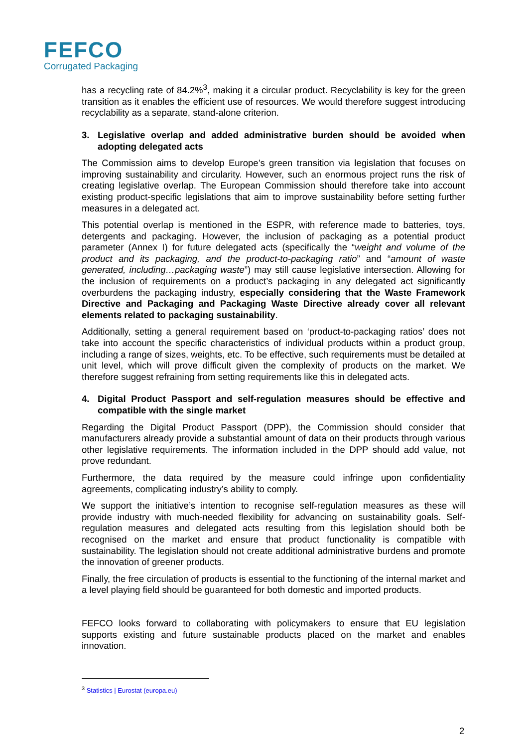FEFCO
Corrugated Packaging
has a recycling rate of 84.2%<sup>3</sup>, making it a circular product. Recyclability is key for the green transition as it enables the efficient use of resources. We would therefore suggest introducing recyclability as a separate, stand-alone criterion.
3. Legislative overlap and added administrative burden should be avoided when adopting delegated acts
The Commission aims to develop Europe’s green transition via legislation that focuses on improving sustainability and circularity. However, such an enormous project runs the risk of creating legislative overlap. The European Commission should therefore take into account existing product-specific legislations that aim to improve sustainability before setting further measures in a delegated act.
This potential overlap is mentioned in the ESPR, with reference made to batteries, toys, detergents and packaging. However, the inclusion of packaging as a potential product parameter (Annex I) for future delegated acts (specifically the “weight and volume of the product and its packaging, and the product-to-packaging ratio” and “amount of waste generated, including…packaging waste”) may still cause legislative intersection. Allowing for the inclusion of requirements on a product’s packaging in any delegated act significantly overburdens the packaging industry, especially considering that the Waste Framework Directive and Packaging and Packaging Waste Directive already cover all relevant elements related to packaging sustainability.
Additionally, setting a general requirement based on ‘product-to-packaging ratios’ does not take into account the specific characteristics of individual products within a product group, including a range of sizes, weights, etc. To be effective, such requirements must be detailed at unit level, which will prove difficult given the complexity of products on the market. We therefore suggest refraining from setting requirements like this in delegated acts.
4. Digital Product Passport and self-regulation measures should be effective and compatible with the single market
Regarding the Digital Product Passport (DPP), the Commission should consider that manufacturers already provide a substantial amount of data on their products through various other legislative requirements. The information included in the DPP should add value, not prove redundant.
Furthermore, the data required by the measure could infringe upon confidentiality agreements, complicating industry’s ability to comply.
We support the initiative’s intention to recognise self-regulation measures as these will provide industry with much-needed flexibility for advancing on sustainability goals. Self-regulation measures and delegated acts resulting from this legislation should both be recognised on the market and ensure that product functionality is compatible with sustainability. The legislation should not create additional administrative burdens and promote the innovation of greener products.
Finally, the free circulation of products is essential to the functioning of the internal market and a level playing field should be guaranteed for both domestic and imported products.
FEFCO looks forward to collaborating with policymakers to ensure that EU legislation supports existing and future sustainable products placed on the market and enables innovation.
<sup>3</sup> Statistics | Eurostat (europa.eu)
2